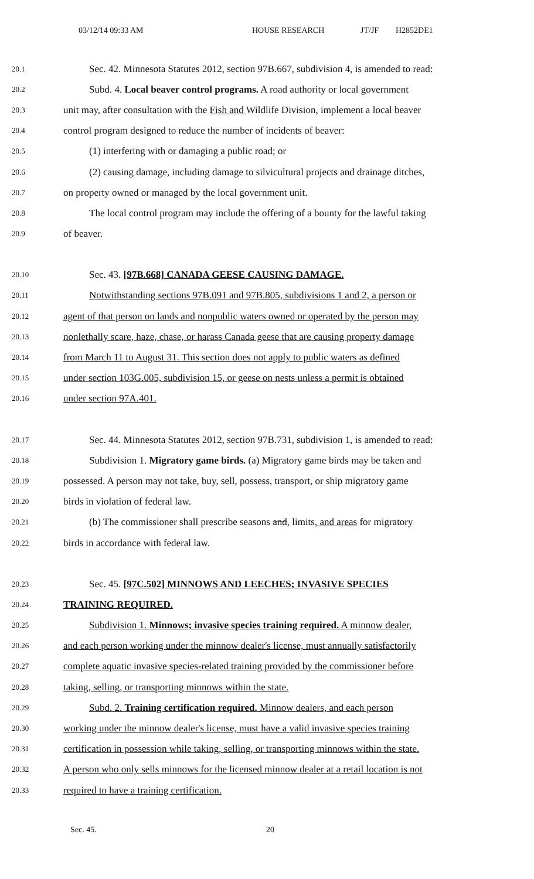03/12/14 09:33 AM HOUSE RESEARCH JT/JF H2852DE1
20.1 Sec. 42. Minnesota Statutes 2012, section 97B.667, subdivision 4, is amended to read:
20.2 Subd. 4. Local beaver control programs. A road authority or local government
20.3 unit may, after consultation with the Fish and Wildlife Division, implement a local beaver
20.4 control program designed to reduce the number of incidents of beaver:
20.5 (1) interfering with or damaging a public road; or
20.6 (2) causing damage, including damage to silvicultural projects and drainage ditches,
20.7 on property owned or managed by the local government unit.
20.8 The local control program may include the offering of a bounty for the lawful taking
20.9 of beaver.
20.10 Sec. 43. [97B.668] CANADA GEESE CAUSING DAMAGE.
20.11 Notwithstanding sections 97B.091 and 97B.805, subdivisions 1 and 2, a person or
20.12 agent of that person on lands and nonpublic waters owned or operated by the person may
20.13 nonlethally scare, haze, chase, or harass Canada geese that are causing property damage
20.14 from March 11 to August 31. This section does not apply to public waters as defined
20.15 under section 103G.005, subdivision 15, or geese on nests unless a permit is obtained
20.16 under section 97A.401.
20.17 Sec. 44. Minnesota Statutes 2012, section 97B.731, subdivision 1, is amended to read:
20.18 Subdivision 1. Migratory game birds. (a) Migratory game birds may be taken and
20.19 possessed. A person may not take, buy, sell, possess, transport, or ship migratory game
20.20 birds in violation of federal law.
20.21 (b) The commissioner shall prescribe seasons and, limits, and areas for migratory
20.22 birds in accordance with federal law.
20.23 Sec. 45. [97C.502] MINNOWS AND LEECHES; INVASIVE SPECIES
20.24 TRAINING REQUIRED.
20.25 Subdivision 1. Minnows; invasive species training required. A minnow dealer,
20.26 and each person working under the minnow dealer's license, must annually satisfactorily
20.27 complete aquatic invasive species-related training provided by the commissioner before
20.28 taking, selling, or transporting minnows within the state.
20.29 Subd. 2. Training certification required. Minnow dealers, and each person
20.30 working under the minnow dealer's license, must have a valid invasive species training
20.31 certification in possession while taking, selling, or transporting minnows within the state.
20.32 A person who only sells minnows for the licensed minnow dealer at a retail location is not
20.33 required to have a training certification.
Sec. 45. 20